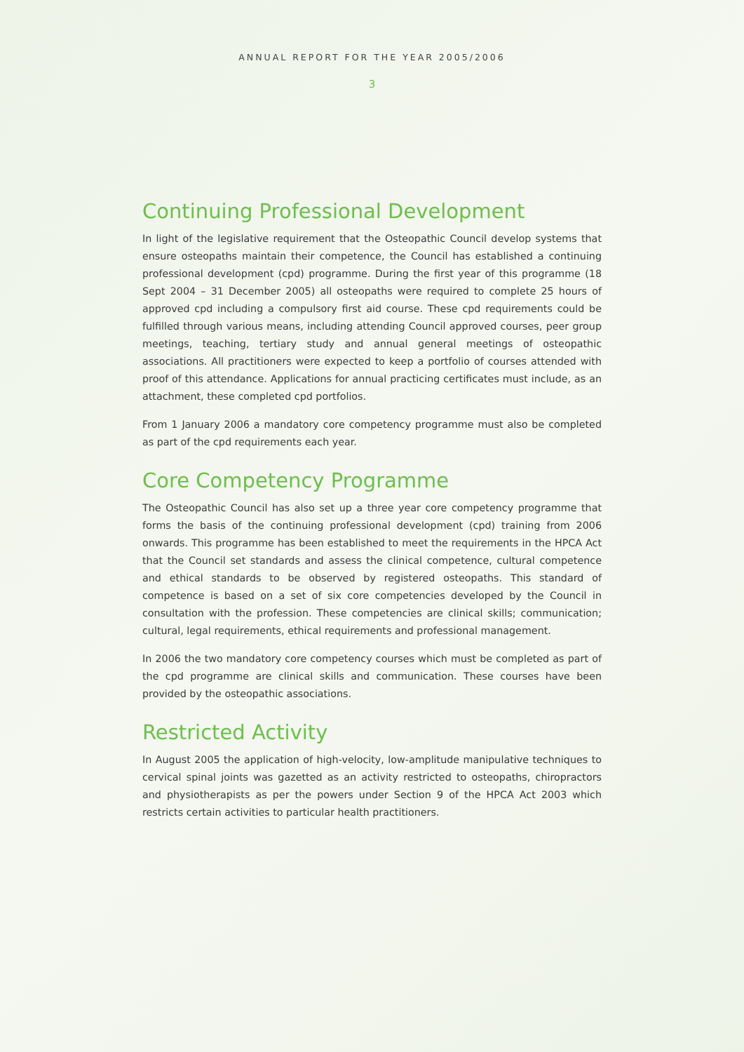ANNUAL REPORT FOR THE YEAR 2005/2006
3
Continuing Professional Development
In light of the legislative requirement that the Osteopathic Council develop systems that ensure osteopaths maintain their competence, the Council has established a continuing professional development (cpd) programme. During the first year of this programme (18 Sept 2004 – 31 December 2005) all osteopaths were required to complete 25 hours of approved cpd including a compulsory first aid course. These cpd requirements could be fulfilled through various means, including attending Council approved courses, peer group meetings, teaching, tertiary study and annual general meetings of osteopathic associations. All practitioners were expected to keep a portfolio of courses attended with proof of this attendance. Applications for annual practicing certificates must include, as an attachment, these completed cpd portfolios.
From 1 January 2006 a mandatory core competency programme must also be completed as part of the cpd requirements each year.
Core Competency Programme
The Osteopathic Council has also set up a three year core competency programme that forms the basis of the continuing professional development (cpd) training from 2006 onwards. This programme has been established to meet the requirements in the HPCA Act that the Council set standards and assess the clinical competence, cultural competence and ethical standards to be observed by registered osteopaths. This standard of competence is based on a set of six core competencies developed by the Council in consultation with the profession. These competencies are clinical skills; communication; cultural, legal requirements, ethical requirements and professional management.
In 2006 the two mandatory core competency courses which must be completed as part of the cpd programme are clinical skills and communication. These courses have been provided by the osteopathic associations.
Restricted Activity
In August 2005 the application of high-velocity, low-amplitude manipulative techniques to cervical spinal joints was gazetted as an activity restricted to osteopaths, chiropractors and physiotherapists as per the powers under Section 9 of the HPCA Act 2003 which restricts certain activities to particular health practitioners.